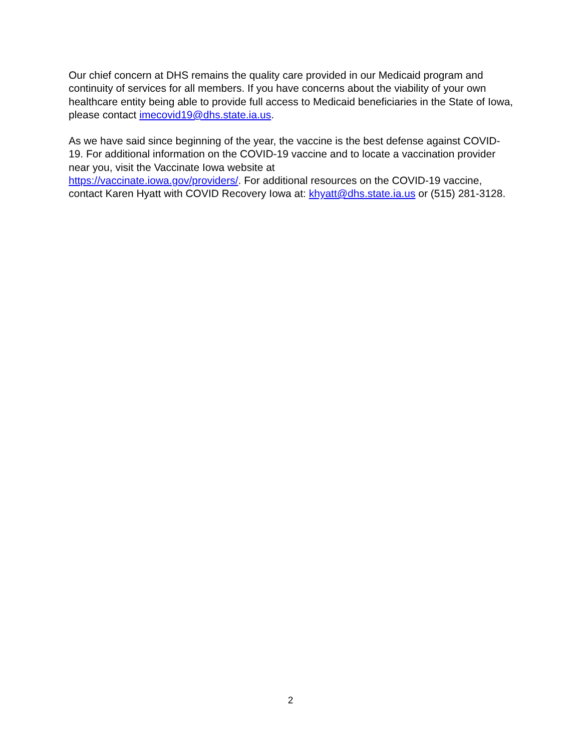Our chief concern at DHS remains the quality care provided in our Medicaid program and continuity of services for all members. If you have concerns about the viability of your own healthcare entity being able to provide full access to Medicaid beneficiaries in the State of Iowa, please contact imecovid19@dhs.state.ia.us.
As we have said since beginning of the year, the vaccine is the best defense against COVID-19. For additional information on the COVID-19 vaccine and to locate a vaccination provider near you, visit the Vaccinate Iowa website at
https://vaccinate.iowa.gov/providers/. For additional resources on the COVID-19 vaccine, contact Karen Hyatt with COVID Recovery Iowa at: khyatt@dhs.state.ia.us or (515) 281-3128.
2